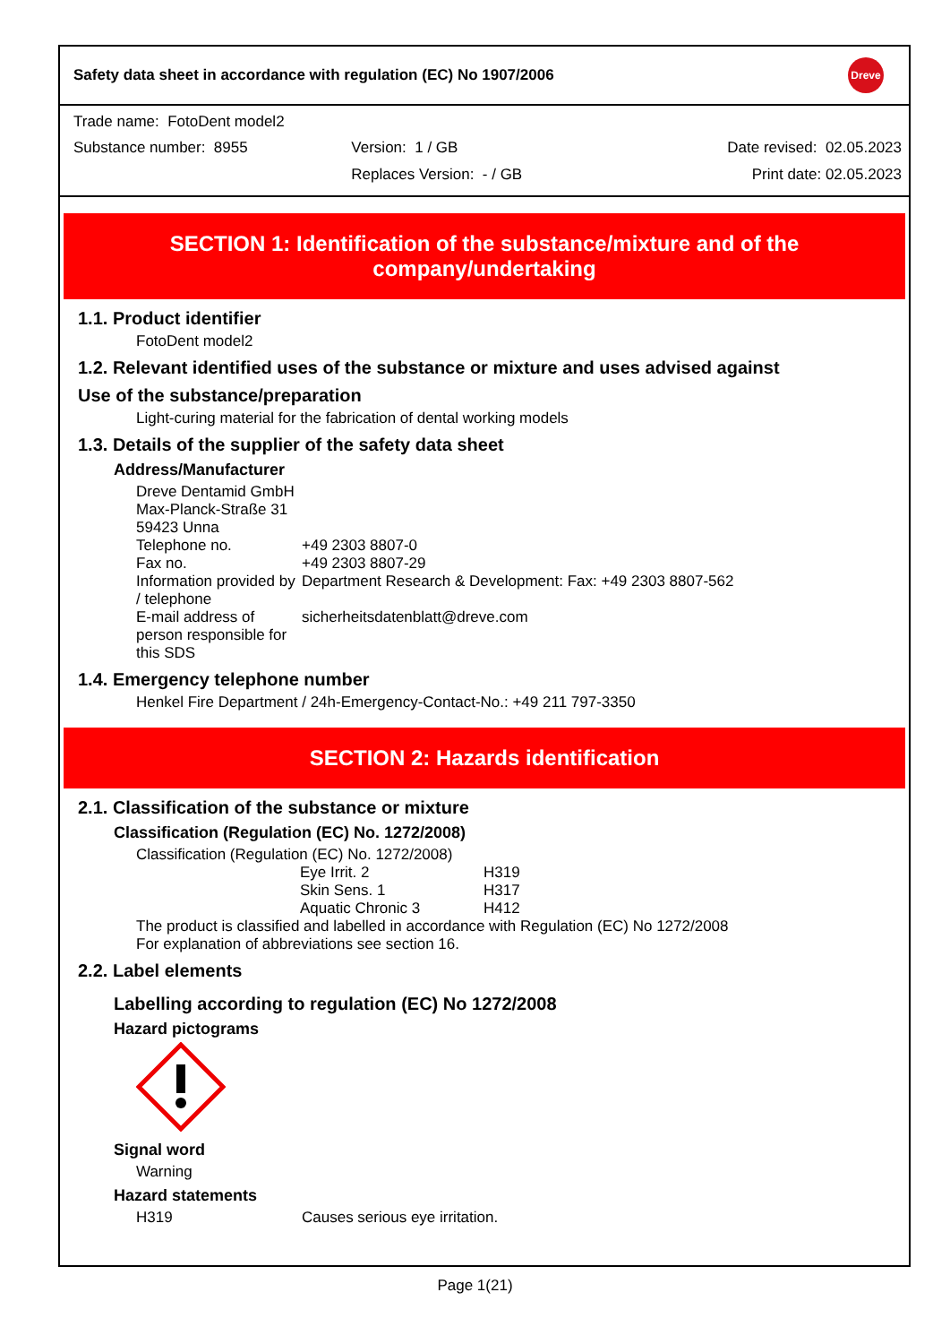Safety data sheet in accordance with regulation (EC) No 1907/2006 Dreve
Trade name: FotoDent model2
| Substance number: 8955 | Version: 1 / GB | Date revised: 02.05.2023 |
| | Replaces Version: - / GB | Print date: 02.05.2023 |
SECTION 1: Identification of the substance/mixture and of the
company/undertaking
1.1. Product identifier
FotoDent model2
1.2. Relevant identified uses of the substance or mixture and uses advised against
Use of the substance/preparation
Light-curing material for the fabrication of dental working models
1.3. Details of the supplier of the safety data sheet
Address/Manufacturer
Dreve Dentamid GmbH
Max-Planck-Straße 31
59423 Unna
| Telephone no. | +49 2303 8807-0 |
| Fax no. | +49 2303 8807-29 |
| Information provided by / telephone | Department Research & Development: Fax: +49 2303 8807-562 |
| E-mail address of person responsible for this SDS | sicherheitsdatenblatt@dreve.com |
1.4. Emergency telephone number
Henkel Fire Department / 24h-Emergency-Contact-No.: +49 211 797-3350
SECTION 2: Hazards identification
2.1. Classification of the substance or mixture
Classification (Regulation (EC) No. 1272/2008)
Classification (Regulation (EC) No. 1272/2008)
| Eye Irrit. 2 | H319 |
| Skin Sens. 1 | H317 |
| Aquatic Chronic 3 | H412 |
The product is classified and labelled in accordance with Regulation (EC) No 1272/2008
For explanation of abbreviations see section 16.
2.2. Label elements
Labelling according to regulation (EC) No 1272/2008
Hazard pictograms
Signal word
Warning
Hazard statements
| H319 | Causes serious eye irritation. |
Page 1(21)